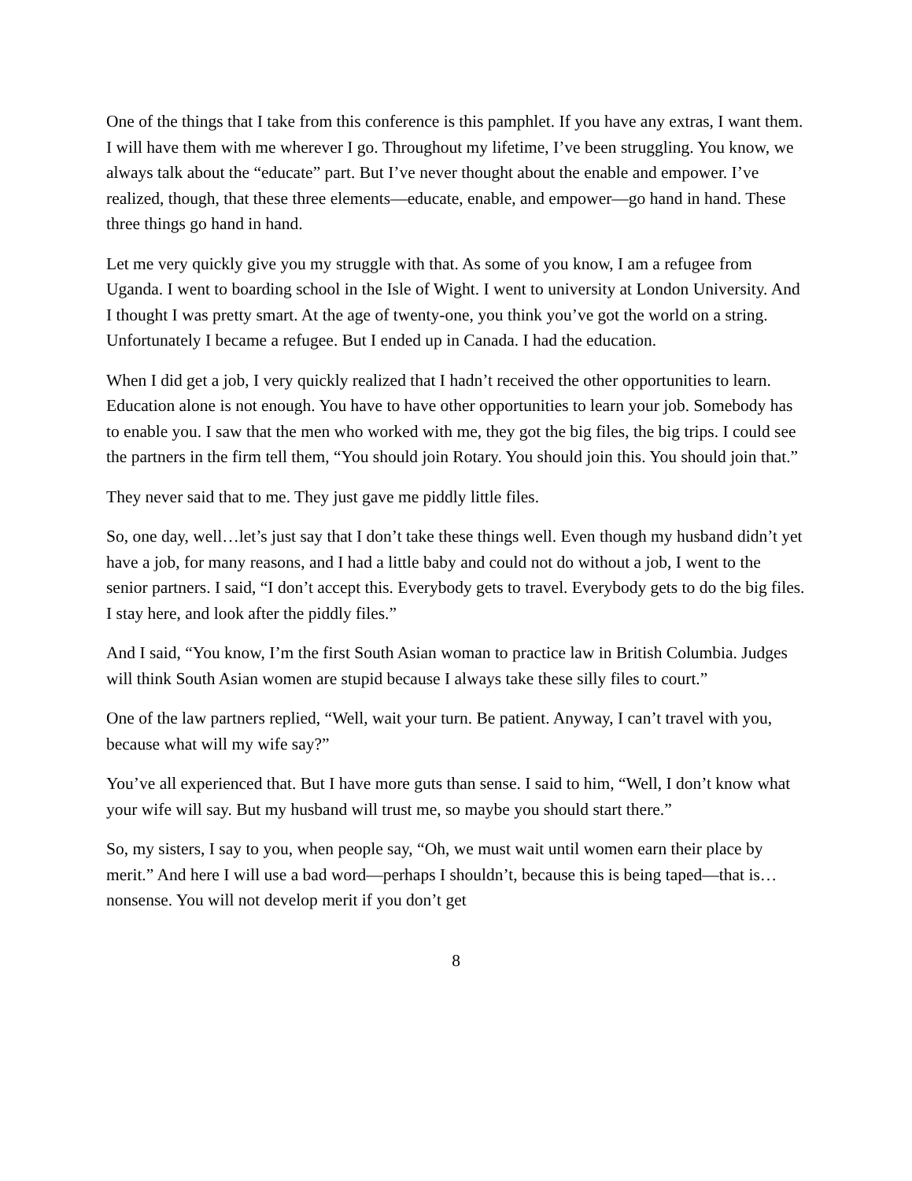One of the things that I take from this conference is this pamphlet. If you have any extras, I want them. I will have them with me wherever I go. Throughout my lifetime, I’ve been struggling. You know, we always talk about the “educate” part. But I’ve never thought about the enable and empower. I’ve realized, though, that these three elements—educate, enable, and empower—go hand in hand. These three things go hand in hand.
Let me very quickly give you my struggle with that. As some of you know, I am a refugee from Uganda. I went to boarding school in the Isle of Wight. I went to university at London University. And I thought I was pretty smart. At the age of twenty-one, you think you’ve got the world on a string. Unfortunately I became a refugee. But I ended up in Canada. I had the education.
When I did get a job, I very quickly realized that I hadn’t received the other opportunities to learn. Education alone is not enough. You have to have other opportunities to learn your job. Somebody has to enable you. I saw that the men who worked with me, they got the big files, the big trips. I could see the partners in the firm tell them, “You should join Rotary. You should join this. You should join that.”
They never said that to me. They just gave me piddly little files.
So, one day, well…let’s just say that I don’t take these things well. Even though my husband didn’t yet have a job, for many reasons, and I had a little baby and could not do without a job, I went to the senior partners. I said, “I don’t accept this. Everybody gets to travel. Everybody gets to do the big files. I stay here, and look after the piddly files.”
And I said, “You know, I’m the first South Asian woman to practice law in British Columbia. Judges will think South Asian women are stupid because I always take these silly files to court.”
One of the law partners replied, “Well, wait your turn. Be patient. Anyway, I can’t travel with you, because what will my wife say?”
You’ve all experienced that. But I have more guts than sense. I said to him, “Well, I don’t know what your wife will say. But my husband will trust me, so maybe you should start there.”
So, my sisters, I say to you, when people say, “Oh, we must wait until women earn their place by merit.” And here I will use a bad word—perhaps I shouldn’t, because this is being taped—that is…nonsense. You will not develop merit if you don’t get
8